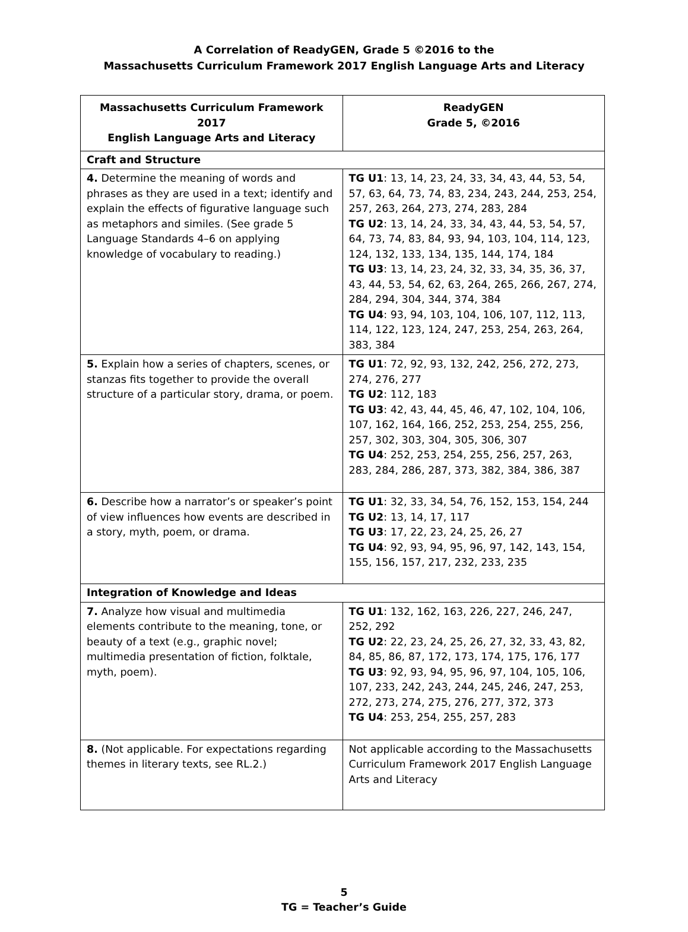A Correlation of ReadyGEN, Grade 5 ©2016 to the
Massachusetts Curriculum Framework 2017 English Language Arts and Literacy
| Massachusetts Curriculum Framework 2017 English Language Arts and Literacy | ReadyGEN Grade 5, ©2016 |
| --- | --- |
| Craft and Structure | |
| 4. Determine the meaning of words and phrases as they are used in a text; identify and explain the effects of figurative language such as metaphors and similes. (See grade 5 Language Standards 4–6 on applying knowledge of vocabulary to reading.) | TG U1 : 13, 14, 23, 24, 33, 34, 43, 44, 53, 54, 57, 63, 64, 73, 74, 83, 234, 243, 244, 253, 254, 257, 263, 264, 273, 274, 283, 284 TG U2 : 13, 14, 24, 33, 34, 43, 44, 53, 54, 57, 64, 73, 74, 83, 84, 93, 94, 103, 104, 114, 123, 124, 132, 133, 134, 135, 144, 174, 184 TG U3 : 13, 14, 23, 24, 32, 33, 34, 35, 36, 37, 43, 44, 53, 54, 62, 63, 264, 265, 266, 267, 274, 284, 294, 304, 344, 374, 384 TG U4 : 93, 94, 103, 104, 106, 107, 112, 113, 114, 122, 123, 124, 247, 253, 254, 263, 264, 383, 384 |
| 5. Explain how a series of chapters, scenes, or stanzas fits together to provide the overall structure of a particular story, drama, or poem. | TG U1 : 72, 92, 93, 132, 242, 256, 272, 273, 274, 276, 277 TG U2 : 112, 183 TG U3 : 42, 43, 44, 45, 46, 47, 102, 104, 106, 107, 162, 164, 166, 252, 253, 254, 255, 256, 257, 302, 303, 304, 305, 306, 307 TG U4 : 252, 253, 254, 255, 256, 257, 263, 283, 284, 286, 287, 373, 382, 384, 386, 387 |
| 6. Describe how a narrator’s or speaker’s point of view influences how events are described in a story, myth, poem, or drama. | TG U1 : 32, 33, 34, 54, 76, 152, 153, 154, 244 TG U2 : 13, 14, 17, 117 TG U3 : 17, 22, 23, 24, 25, 26, 27 TG U4 : 92, 93, 94, 95, 96, 97, 142, 143, 154, 155, 156, 157, 217, 232, 233, 235 |
| Integration of Knowledge and Ideas | |
| 7. Analyze how visual and multimedia elements contribute to the meaning, tone, or beauty of a text (e.g., graphic novel; multimedia presentation of fiction, folktale, myth, poem). | TG U1 : 132, 162, 163, 226, 227, 246, 247, 252, 292 TG U2 : 22, 23, 24, 25, 26, 27, 32, 33, 43, 82, 84, 85, 86, 87, 172, 173, 174, 175, 176, 177 TG U3 : 92, 93, 94, 95, 96, 97, 104, 105, 106, 107, 233, 242, 243, 244, 245, 246, 247, 253, 272, 273, 274, 275, 276, 277, 372, 373 TG U4 : 253, 254, 255, 257, 283 |
| 8. (Not applicable. For expectations regarding themes in literary texts, see RL.2.) | Not applicable according to the Massachusetts Curriculum Framework 2017 English Language Arts and Literacy |
5
TG = Teacher’s Guide